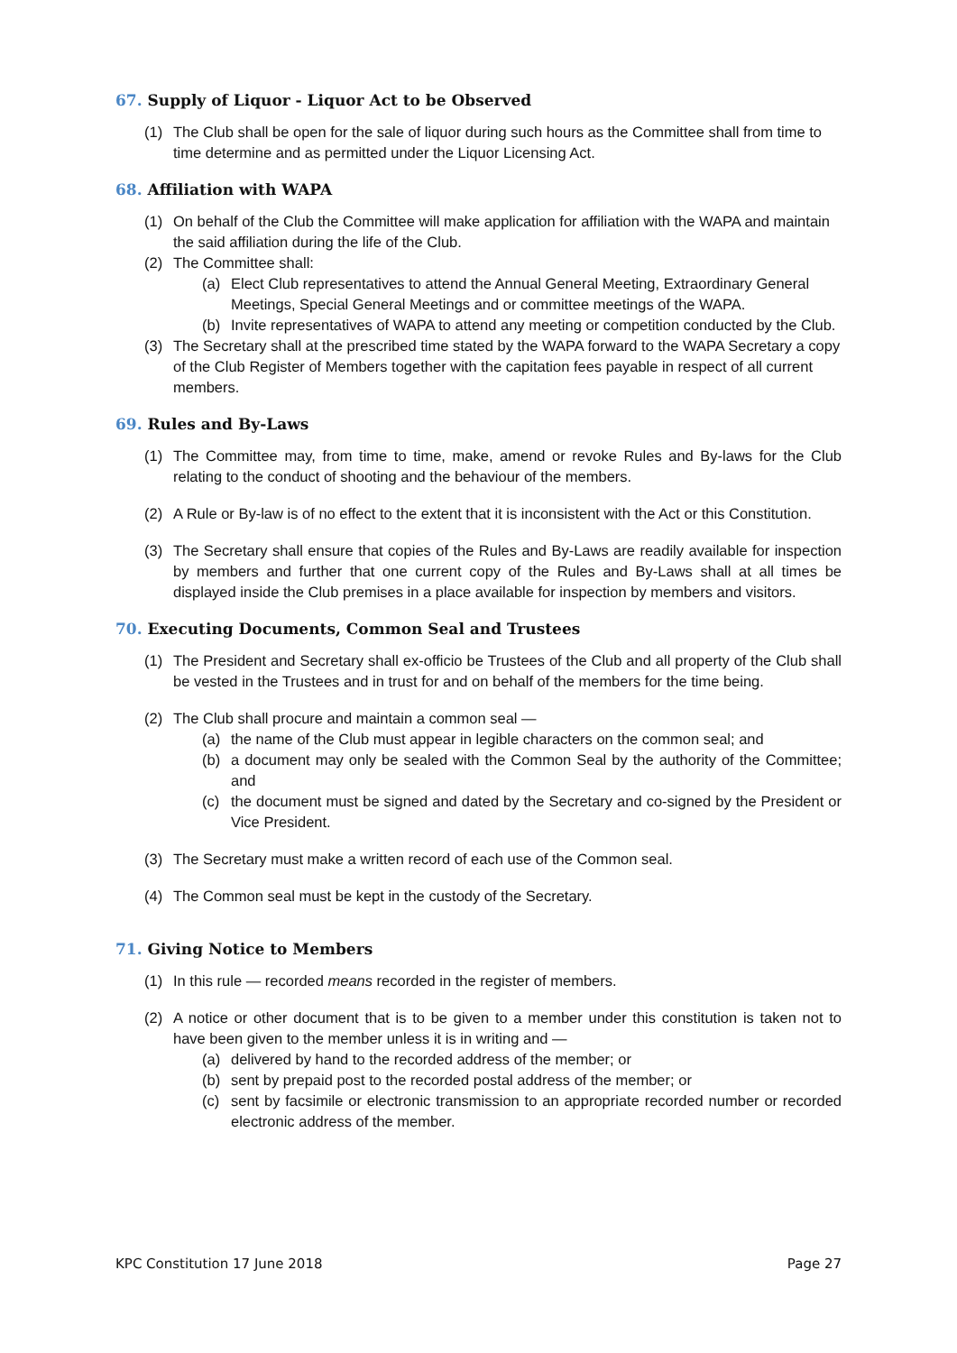67. Supply of Liquor - Liquor Act to be Observed
(1) The Club shall be open for the sale of liquor during such hours as the Committee shall from time to time determine and as permitted under the Liquor Licensing Act.
68. Affiliation with WAPA
(1) On behalf of the Club the Committee will make application for affiliation with the WAPA and maintain the said affiliation during the life of the Club.
(2) The Committee shall:
(a) Elect Club representatives to attend the Annual General Meeting, Extraordinary General Meetings, Special General Meetings and or committee meetings of the WAPA.
(b) Invite representatives of WAPA to attend any meeting or competition conducted by the Club.
(3) The Secretary shall at the prescribed time stated by the WAPA forward to the WAPA Secretary a copy of the Club Register of Members together with the capitation fees payable in respect of all current members.
69. Rules and By-Laws
(1) The Committee may, from time to time, make, amend or revoke Rules and By-laws for the Club relating to the conduct of shooting and the behaviour of the members.
(2) A Rule or By-law is of no effect to the extent that it is inconsistent with the Act or this Constitution.
(3) The Secretary shall ensure that copies of the Rules and By-Laws are readily available for inspection by members and further that one current copy of the Rules and By-Laws shall at all times be displayed inside the Club premises in a place available for inspection by members and visitors.
70. Executing Documents, Common Seal and Trustees
(1) The President and Secretary shall ex-officio be Trustees of the Club and all property of the Club shall be vested in the Trustees and in trust for and on behalf of the members for the time being.
(2) The Club shall procure and maintain a common seal —
(a) the name of the Club must appear in legible characters on the common seal; and
(b) a document may only be sealed with the Common Seal by the authority of the Committee; and
(c) the document must be signed and dated by the Secretary and co-signed by the President or Vice President.
(3) The Secretary must make a written record of each use of the Common seal.
(4) The Common seal must be kept in the custody of the Secretary.
71. Giving Notice to Members
(1) In this rule — recorded means recorded in the register of members.
(2) A notice or other document that is to be given to a member under this constitution is taken not to have been given to the member unless it is in writing and —
(a) delivered by hand to the recorded address of the member; or
(b) sent by prepaid post to the recorded postal address of the member; or
(c) sent by facsimile or electronic transmission to an appropriate recorded number or recorded electronic address of the member.
KPC Constitution 17 June 2018 Page 27